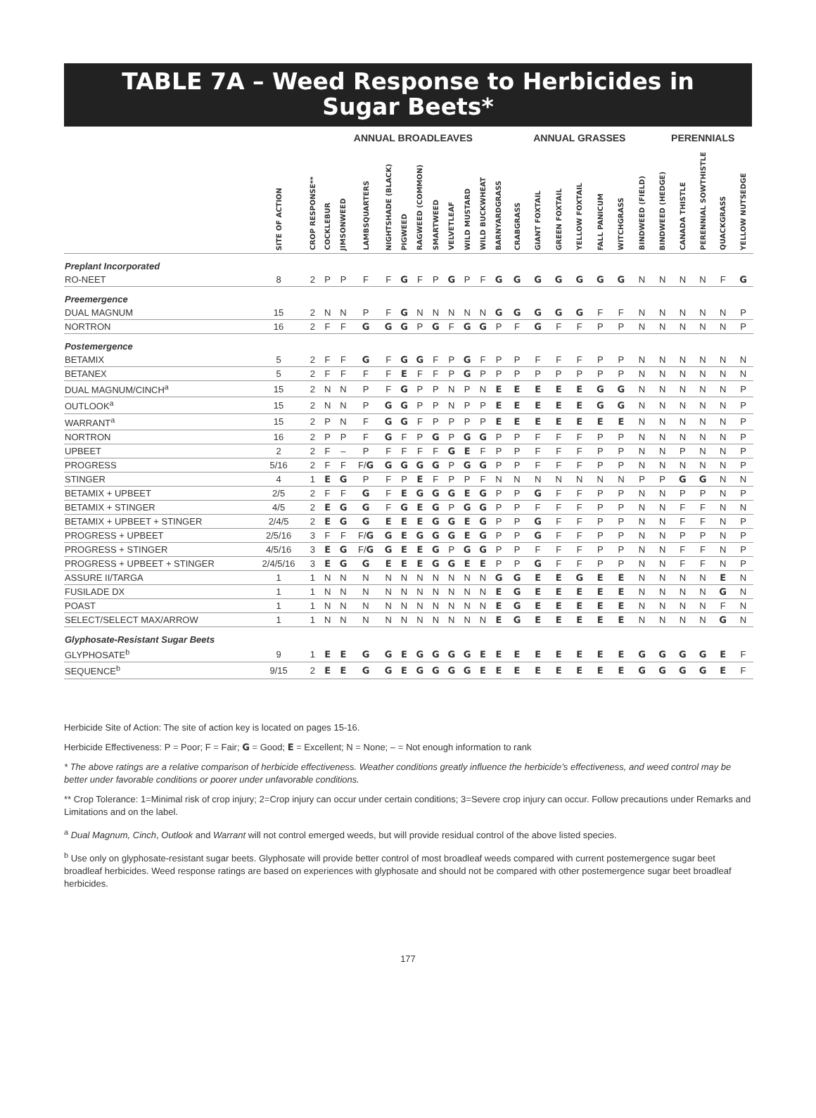TABLE 7A – Weed Response to Herbicides in
Sugar Beets*
| | | | ANNUAL BROADLEAVES | | | | | | | | | | | ANNUAL GRASSES | | | | | | | PERENNIALS | | | | |
| --- | --- | --- | --- | --- | --- | --- | --- | --- | --- | --- | --- | --- | --- | --- | --- | --- | --- | --- | --- | --- | --- | --- | --- | --- | --- |
| | SITE OF ACTION | CROP RESPONSE** | COCKLEBUR | JIMSONWEED | LAMBSQUARTERS | NIGHTSHADE (BLACK) | PIGWEED | RAGWEED (COMMON) | SMARTWEED | VELVETLEAF | WILD MUSTARD | WILD BUCKWHEAT | BARNYARDGRASS | CRABGRASS | GIANT FOXTAIL | GREEN FOXTAIL | YELLOW FOXTAIL | FALL PANICUM | WITCHGRASS | BINDWEED (FIELD) | BINDWEED (HEDGE) | CANADA THISTLE | PERENNIAL SOWTHISTLE | QUACKGRASS | YELLOW NUTSEDGE |
| Preplant Incorporated | | | | | | | | | | | | | | | | | | | | | | | | | |
| RO-NEET | 8 | 2 | P | P | F | F | G | F | P | G | P | F | G | G | G | G | G | G | G | N | N | N | N | F | G |
| Preemergence | | | | | | | | | | | | | | | | | | | | | | | | | |
| DUAL MAGNUM | 15 | 2 | N | N | P | F | G | N | N | N | N | N | G | G | G | G | G | F | F | N | N | N | N | N | P |
| NORTRON | 16 | 2 | F | F | G | G | G | P | G | F | G | G | P | F | G | F | F | P | P | N | N | N | N | N | P |
| Postemergence | | | | | | | | | | | | | | | | | | | | | | | | | |
| BETAMIX | 5 | 2 | F | F | G | F | G | G | F | P | G | F | P | P | F | F | F | P | P | N | N | N | N | N | N |
| BETANEX | 5 | 2 | F | F | F | F | E | F | F | P | G | P | P | P | P | P | P | P | P | N | N | N | N | N | N |
| DUAL MAGNUM/CINCH<sup>a</sup> | 15 | 2 | N | N | P | F | G | P | P | N | P | N | E | E | E | E | E | G | G | N | N | N | N | N | P |
| OUTLOOK<sup>a</sup> | 15 | 2 | N | N | P | G | G | P | P | N | P | P | E | E | E | E | E | G | G | N | N | N | N | N | P |
| WARRANT<sup>a</sup> | 15 | 2 | P | N | F | G | G | F | P | P | P | P | E | E | E | E | E | E | E | N | N | N | N | N | P |
| NORTRON | 16 | 2 | P | P | F | G | F | P | G | P | G | G | P | P | F | F | F | P | P | N | N | N | N | N | P |
| UPBEET | 2 | 2 | F | – | P | F | F | F | F | G | E | F | P | P | F | F | F | P | P | N | N | P | N | N | P |
| PROGRESS | 5/16 | 2 | F | F | F/ G | G | G | G | G | P | G | G | P | P | F | F | F | P | P | N | N | N | N | N | P |
| STINGER | 4 | 1 | E | G | P | F | P | E | F | P | P | F | N | N | N | N | N | N | N | P | P | G | G | N | N |
| BETAMIX + UPBEET | 2/5 | 2 | F | F | G | F | E | G | G | G | E | G | P | P | G | F | F | P | P | N | N | P | P | N | P |
| BETAMIX + STINGER | 4/5 | 2 | E | G | G | F | G | E | G | P | G | G | P | P | F | F | F | P | P | N | N | F | F | N | N |
| BETAMIX + UPBEET + STINGER | 2/4/5 | 2 | E | G | G | E | E | E | G | G | E | G | P | P | G | F | F | P | P | N | N | F | F | N | P |
| PROGRESS + UPBEET | 2/5/16 | 3 | F | F | F/ G | G | E | G | G | G | E | G | P | P | G | F | F | P | P | N | N | P | P | N | P |
| PROGRESS + STINGER | 4/5/16 | 3 | E | G | F/ G | G | E | E | G | P | G | G | P | P | F | F | F | P | P | N | N | F | F | N | P |
| PROGRESS + UPBEET + STINGER | 2/4/5/16 | 3 | E | G | G | E | E | E | G | G | E | E | P | P | G | F | F | P | P | N | N | F | F | N | P |
| ASSURE II/TARGA | 1 | 1 | N | N | N | N | N | N | N | N | N | N | G | G | E | E | G | E | E | N | N | N | N | E | N |
| FUSILADE DX | 1 | 1 | N | N | N | N | N | N | N | N | N | N | E | G | E | E | E | E | E | N | N | N | N | G | N |
| POAST | 1 | 1 | N | N | N | N | N | N | N | N | N | N | E | G | E | E | E | E | E | N | N | N | N | F | N |
| SELECT/SELECT MAX/ARROW | 1 | 1 | N | N | N | N | N | N | N | N | N | N | E | G | E | E | E | E | E | N | N | N | N | G | N |
| Glyphosate-Resistant Sugar Beets | | | | | | | | | | | | | | | | | | | | | | | | | |
| GLYPHOSATE<sup>b</sup> | 9 | 1 | E | E | G | G | E | G | G | G | G | E | E | E | E | E | E | E | E | G | G | G | G | E | F |
| SEQUENCE<sup>b</sup> | 9/15 | 2 | E | E | G | G | E | G | G | G | G | E | E | E | E | E | E | E | E | G | G | G | G | E | F |
Herbicide Site of Action: The site of action key is located on pages 15-16.
Herbicide Effectiveness: P = Poor; F = Fair; G = Good; E = Excellent; N = None; – = Not enough information to rank
* The above ratings are a relative comparison of herbicide effectiveness. Weather conditions greatly influence the herbicide’s effectiveness, and weed control may be better under favorable conditions or poorer under unfavorable conditions.
** Crop Tolerance: 1=Minimal risk of crop injury; 2=Crop injury can occur under certain conditions; 3=Severe crop injury can occur. Follow precautions under Remarks and Limitations and on the label.
<sup>a</sup> Dual Magnum, Cinch, Outlook and Warrant will not control emerged weeds, but will provide residual control of the above listed species.
<sup>b</sup> Use only on glyphosate-resistant sugar beets. Glyphosate will provide better control of most broadleaf weeds compared with current postemergence sugar beet broadleaf herbicides. Weed response ratings are based on experiences with glyphosate and should not be compared with other postemergence sugar beet broadleaf herbicides.
177